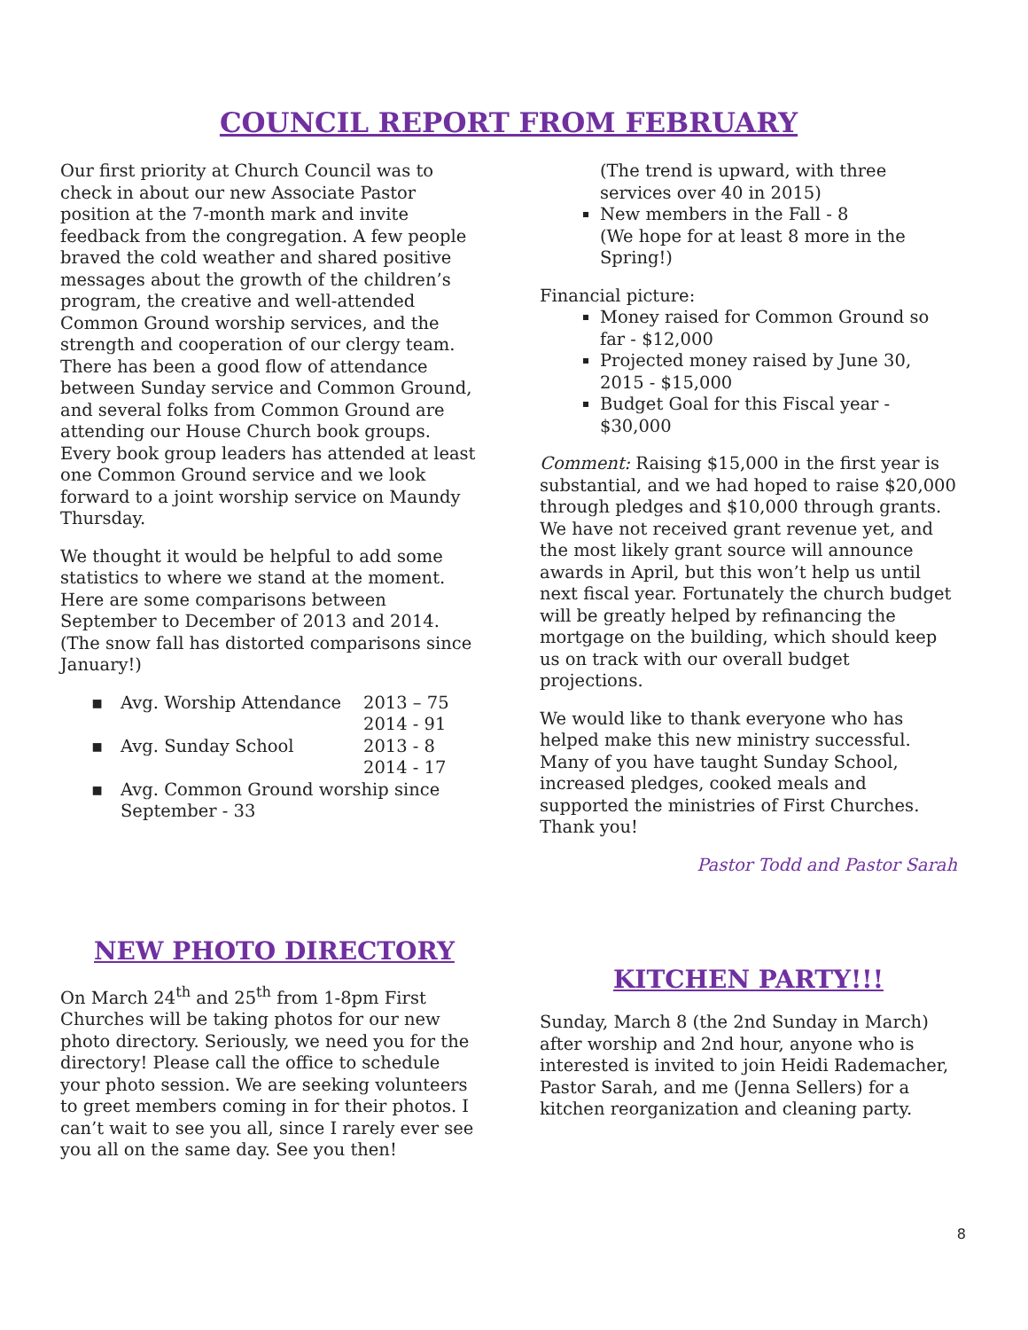COUNCIL REPORT FROM FEBRUARY
Our first priority at Church Council was to check in about our new Associate Pastor position at the 7-month mark and invite feedback from the congregation. A few people braved the cold weather and shared positive messages about the growth of the children’s program, the creative and well-attended Common Ground worship services, and the strength and cooperation of our clergy team. There has been a good flow of attendance between Sunday service and Common Ground, and several folks from Common Ground are attending our House Church book groups. Every book group leaders has attended at least one Common Ground service and we look forward to a joint worship service on Maundy Thursday.
We thought it would be helpful to add some statistics to where we stand at the moment. Here are some comparisons between September to December of 2013 and 2014. (The snow fall has distorted comparisons since January!)
| ▪ | Avg. Worship Attendance | 2013 – 75 2014 - 91 |
| ▪ | Avg. Sunday School | 2013 - 8 2014 - 17 |
| ▪ | Avg. Common Ground worship since September - 33 | |
(The trend is upward, with three services over 40 in 2015)
New members in the Fall - 8
(We hope for at least 8 more in the Spring!)
Financial picture:
Money raised for Common Ground so far - $12,000
Projected money raised by June 30, 2015 - $15,000
Budget Goal for this Fiscal year - $30,000
Comment: Raising $15,000 in the first year is substantial, and we had hoped to raise $20,000 through pledges and $10,000 through grants. We have not received grant revenue yet, and the most likely grant source will announce awards in April, but this won’t help us until next fiscal year. Fortunately the church budget will be greatly helped by refinancing the mortgage on the building, which should keep us on track with our overall budget projections.
We would like to thank everyone who has helped make this new ministry successful. Many of you have taught Sunday School, increased pledges, cooked meals and supported the ministries of First Churches. Thank you!
Pastor Todd and Pastor Sarah
NEW PHOTO DIRECTORY
On March 24<sup>th</sup> and 25<sup>th</sup> from 1-8pm First Churches will be taking photos for our new photo directory. Seriously, we need you for the directory! Please call the office to schedule your photo session. We are seeking volunteers to greet members coming in for their photos. I can’t wait to see you all, since I rarely ever see you all on the same day. See you then!
KITCHEN PARTY!!!
Sunday, March 8 (the 2nd Sunday in March) after worship and 2nd hour, anyone who is interested is invited to join Heidi Rademacher, Pastor Sarah, and me (Jenna Sellers) for a kitchen reorganization and cleaning party.
8